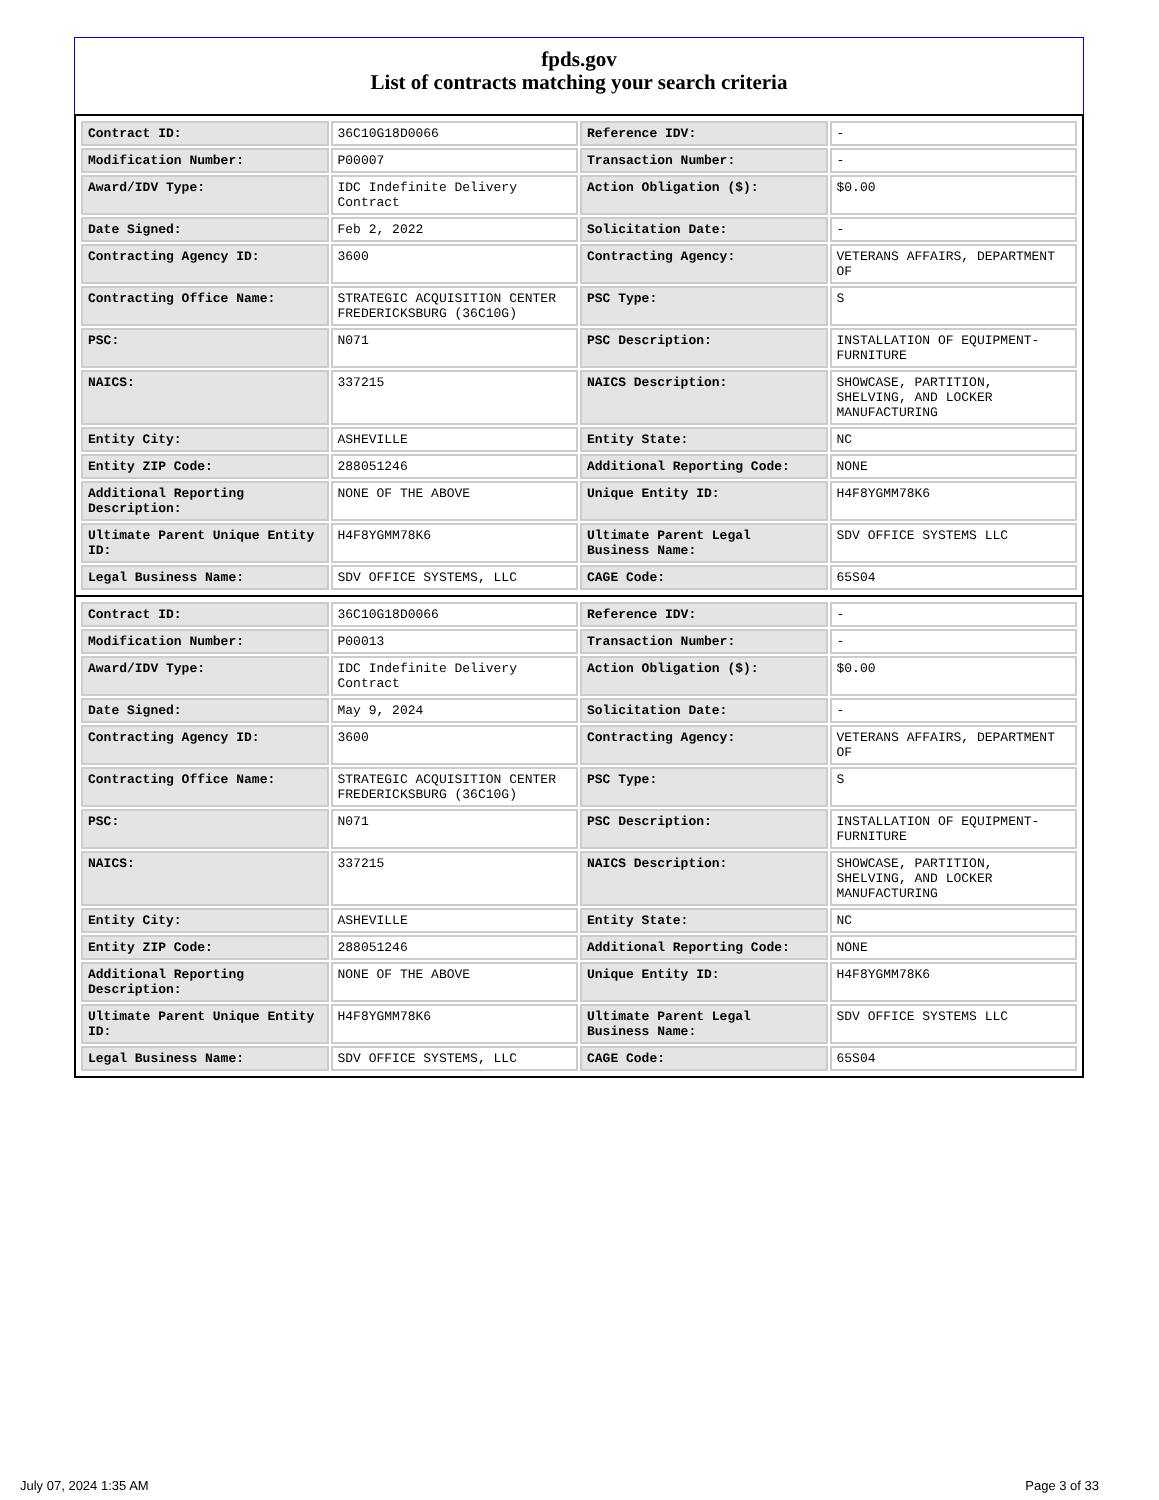fpds.gov
List of contracts matching your search criteria
| Contract ID: | 36C10G18D0066 | Reference IDV: | - |
| Modification Number: | P00007 | Transaction Number: | - |
| Award/IDV Type: | IDC Indefinite Delivery Contract | Action Obligation ($): | $0.00 |
| Date Signed: | Feb 2, 2022 | Solicitation Date: | - |
| Contracting Agency ID: | 3600 | Contracting Agency: | VETERANS AFFAIRS, DEPARTMENT OF |
| Contracting Office Name: | STRATEGIC ACQUISITION CENTER FREDERICKSBURG (36C10G) | PSC Type: | S |
| PSC: | N071 | PSC Description: | INSTALLATION OF EQUIPMENT- FURNITURE |
| NAICS: | 337215 | NAICS Description: | SHOWCASE, PARTITION, SHELVING, AND LOCKER MANUFACTURING |
| Entity City: | ASHEVILLE | Entity State: | NC |
| Entity ZIP Code: | 288051246 | Additional Reporting Code: | NONE |
| Additional Reporting Description: | NONE OF THE ABOVE | Unique Entity ID: | H4F8YGMM78K6 |
| Ultimate Parent Unique Entity ID: | H4F8YGMM78K6 | Ultimate Parent Legal Business Name: | SDV OFFICE SYSTEMS LLC |
| Legal Business Name: | SDV OFFICE SYSTEMS, LLC | CAGE Code: | 65S04 |
| Contract ID: | 36C10G18D0066 | Reference IDV: | - |
| Modification Number: | P00013 | Transaction Number: | - |
| Award/IDV Type: | IDC Indefinite Delivery Contract | Action Obligation ($): | $0.00 |
| Date Signed: | May 9, 2024 | Solicitation Date: | - |
| Contracting Agency ID: | 3600 | Contracting Agency: | VETERANS AFFAIRS, DEPARTMENT OF |
| Contracting Office Name: | STRATEGIC ACQUISITION CENTER FREDERICKSBURG (36C10G) | PSC Type: | S |
| PSC: | N071 | PSC Description: | INSTALLATION OF EQUIPMENT- FURNITURE |
| NAICS: | 337215 | NAICS Description: | SHOWCASE, PARTITION, SHELVING, AND LOCKER MANUFACTURING |
| Entity City: | ASHEVILLE | Entity State: | NC |
| Entity ZIP Code: | 288051246 | Additional Reporting Code: | NONE |
| Additional Reporting Description: | NONE OF THE ABOVE | Unique Entity ID: | H4F8YGMM78K6 |
| Ultimate Parent Unique Entity ID: | H4F8YGMM78K6 | Ultimate Parent Legal Business Name: | SDV OFFICE SYSTEMS LLC |
| Legal Business Name: | SDV OFFICE SYSTEMS, LLC | CAGE Code: | 65S04 |
July 07, 2024 1:35 AM Page 3 of 33